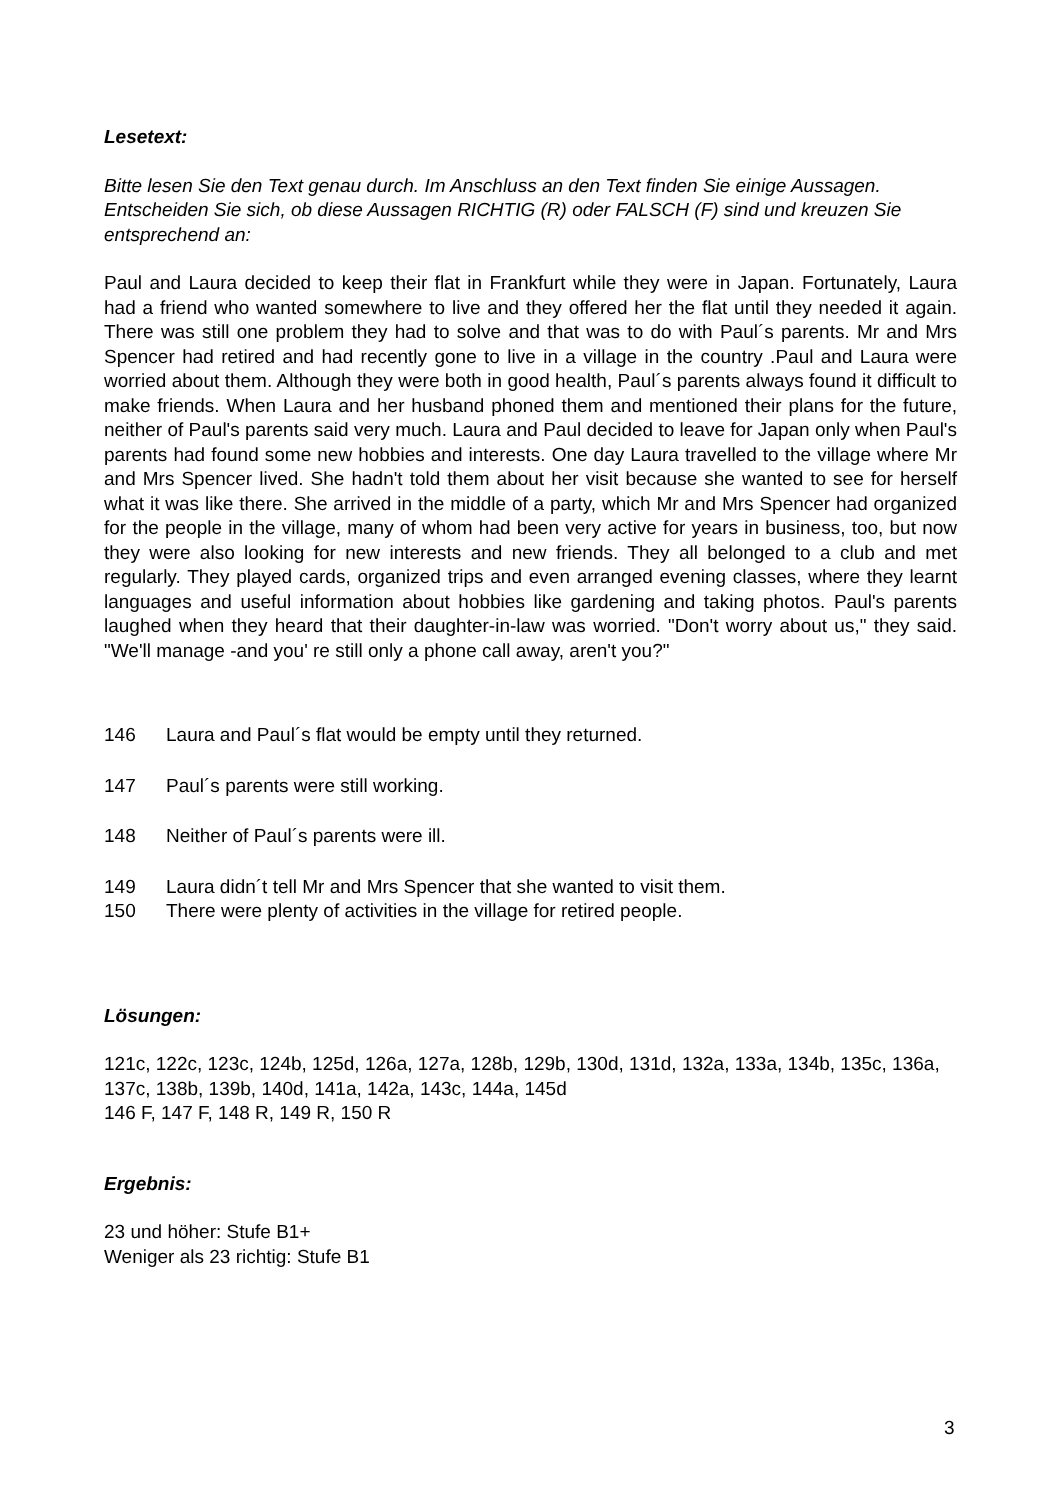Lesetext:
Bitte lesen Sie den Text genau durch. Im Anschluss an den Text finden Sie einige Aussagen. Entscheiden Sie sich, ob diese Aussagen RICHTIG (R) oder FALSCH (F) sind und kreuzen Sie entsprechend an:
Paul and Laura decided to keep their flat in Frankfurt while they were in Japan. Fortunately, Laura had a friend who wanted somewhere to live and they offered her the flat until they needed it again. There was still one problem they had to solve and that was to do with Paul´s parents. Mr and Mrs Spencer had retired and had recently gone to live in a village in the country .Paul and Laura were worried about them. Although they were both in good health, Paul´s parents always found it difficult to make friends. When Laura and her husband phoned them and mentioned their plans for the future, neither of Paul's parents said very much. Laura and Paul decided to leave for Japan only when Paul's parents had found some new hobbies and interests. One day Laura travelled to the village where Mr and Mrs Spencer lived. She hadn't told them about her visit because she wanted to see for herself what it was like there. She arrived in the middle of a party, which Mr and Mrs Spencer had organized for the people in the village, many of whom had been very active for years in business, too, but now they were also looking for new interests and new friends. They all belonged to a club and met regularly. They played cards, organized trips and even arranged evening classes, where they learnt languages and useful information about hobbies like gardening and taking photos. Paul's parents laughed when they heard that their daughter-in-law was worried. "Don't worry about us," they said. "We'll manage -and you' re still only a phone call away, aren't you?"
146 Laura and Paul´s flat would be empty until they returned.
147 Paul´s parents were still working.
148 Neither of Paul´s parents were ill.
149 Laura didn´t tell Mr and Mrs Spencer that she wanted to visit them.
150 There were plenty of activities in the village for retired people.
Lösungen:
121c, 122c, 123c, 124b, 125d, 126a, 127a, 128b, 129b, 130d, 131d, 132a, 133a, 134b, 135c, 136a, 137c, 138b, 139b, 140d, 141a, 142a, 143c, 144a, 145d
146 F, 147 F, 148 R, 149 R, 150 R
Ergebnis:
23 und höher: Stufe B1+
Weniger als 23 richtig: Stufe B1
3